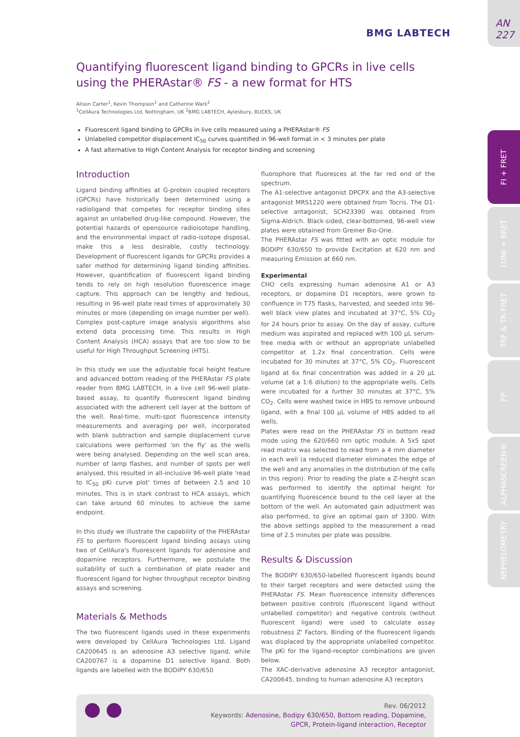BMG LABTECH
AN 227
FI + FRET
LUMI + BRET
TRF & TR-FRET
FP
ALPHASCREEN®
NEPHELOMETRY
Quantifying fluorescent ligand binding to GPCRs in live cells using the PHERAstar® FS - a new format for HTS
Alison Carter<sup>1</sup>, Kevin Thompson<sup>1</sup> and Catherine Wark<sup>2</sup>
<sup>1</sup> CellAura Technologies Ltd, Nottingham, UK <sup>2</sup>BMG LABTECH, Aylesbury, BUCKS, UK
Fluorescent ligand binding to GPCRs in live cells measured using a PHERAstar® FS
Unlabelled competitor displacement IC<sub>50</sub> curves quantified in 96-well format in < 3 minutes per plate
A fast alternative to High Content Analysis for receptor binding and screening
Introduction
Ligand binding affinities at G-protein coupled receptors (GPCRs) have historically been determined using a radioligand that competes for receptor binding sites against an unlabelled drug-like compound. However, the potential hazards of opensource radioisotope handling, and the environmental impact of radio-isotope disposal, make this a less desirable, costly technology. Development of fluorescent ligands for GPCRs provides a safer method for determining ligand binding affinities. However, quantification of fluorescent ligand binding tends to rely on high resolution fluorescence image capture. This approach can be lengthy and tedious, resulting in 96-well plate read times of approximately 30 minutes or more (depending on image number per well). Complex post-capture image analysis algorithms also extend data processing time. This results in High Content Analysis (HCA) assays that are too slow to be useful for High Throughput Screening (HTS).
In this study we use the adjustable focal height feature and advanced bottom reading of the PHERAstar FS plate reader from BMG LABTECH, in a live cell 96-well plate-based assay, to quantify fluorescent ligand binding associated with the adherent cell layer at the bottom of the well. Real-time, multi-spot fluorescence intensity measurements and averaging per well, incorporated with blank subtraction and sample displacement curve calculations were performed 'on the fly' as the wells were being analysed. Depending on the well scan area, number of lamp flashes, and number of spots per well analysed, this resulted in all-inclusive 96-well plate 'read to IC<sub>50</sub> pKi curve plot' times of between 2.5 and 10 minutes. This is in stark contrast to HCA assays, which can take around 60 minutes to achieve the same endpoint.
In this study we illustrate the capability of the PHERAstar FS to perform fluorescent ligand binding assays using two of CellAura's fluorescent ligands for adenosine and dopamine receptors. Furthermore, we postulate the suitability of such a combination of plate reader and fluorescent ligand for higher throughput receptor binding assays and screening.
Materials & Methods
The two fluorescent ligands used in these experiments were developed by CellAura Technologies Ltd. Ligand CA200645 is an adenosine A3 selective ligand, while CA200767 is a dopamine D1 selective ligand. Both ligands are labelled with the BODIPY 630/650
fluorophore that fluoresces at the far red end of the spectrum.
The A1-selective antagonist DPCPX and the A3-selective antagonist MRS1220 were obtained from Tocris. The D1-selective antagonist, SCH23390 was obtained from Sigma-Aldrich. Black-sided, clear-bottomed, 96-well view plates were obtained from Greiner Bio-One.
The PHERAstar FS was fitted with an optic module for BODIPY 630/650 to provide Excitation at 620 nm and measuring Emission at 660 nm.
Experimental
CHO cells expressing human adenosine A1 or A3 receptors, or dopamine D1 receptors, were grown to confluence in T75 flasks, harvested, and seeded into 96-well black view plates and incubated at 37°C, 5% CO<sub>2</sub> for 24 hours prior to assay. On the day of assay, culture medium was aspirated and replaced with 100 µL serum-free media with or without an appropriate unlabelled competitor at 1.2x final concentration. Cells were incubated for 30 minutes at 37°C, 5% CO<sub>2</sub>. Fluorescent ligand at 6x final concentration was added in a 20 µL volume (at a 1:6 dilution) to the appropriate wells. Cells were incubated for a further 30 minutes at 37°C, 5% CO<sub>2</sub>. Cells were washed twice in HBS to remove unbound ligand, with a final 100 µL volume of HBS added to all wells.
Plates were read on the PHERAstar FS in bottom read mode using the 620/660 nm optic module. A 5x5 spot read matrix was selected to read from a 4 mm diameter in each well (a reduced diameter eliminates the edge of the well and any anomalies in the distribution of the cells in this region). Prior to reading the plate a Z-height scan was performed to identify the optimal height for quantifying fluorescence bound to the cell layer at the bottom of the well. An automated gain adjustment was also performed, to give an optimal gain of 3300. With the above settings applied to the measurement a read time of 2.5 minutes per plate was possible.
Results & Discussion
The BODIPY 630/650-labelled fluorescent ligands bound to their target receptors and were detected using the PHERAstar FS. Mean fluorescence intensity differences between positive controls (fluorescent ligand without unlabelled competitor) and negative controls (without fluorescent ligand) were used to calculate assay robustness Z' Factors. Binding of the fluorescent ligands was displaced by the appropriate unlabelled competitor. The pKi for the ligand-receptor combinations are given below.
The XAC-derivative adenosine A3 receptor antagonist, CA200645, binding to human adenosine A3 receptors
Rev. 06/2012
Keywords: Adenosine, Bodipy 630/650, Bottom reading, Dopamine,
GPCR, Protein-ligand interaction, Receptor